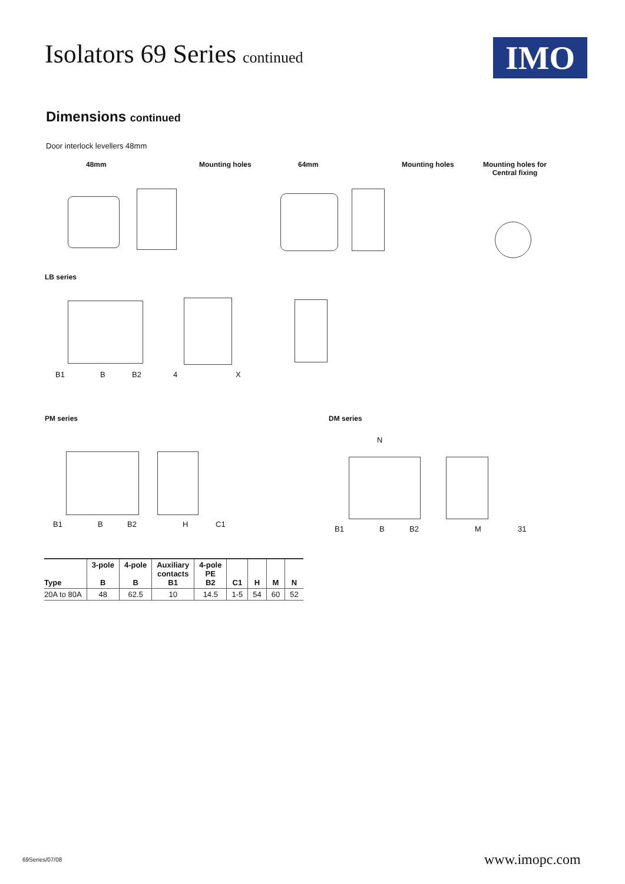Isolators 69 Series continued IMO
Dimensions continued
Door interlock levellers 48mm
48mm Mounting holes 64mm Mounting holes
Mounting holes for
Central fixing
LB series
B1 B B2 4 X
PM series DM series
N
B1 B B2 H C1
B1 B B2 M 31
| Type | 3-pole B | 4-pole B | Auxiliary contacts B1 | 4-pole PE B2 | C1 | H | M | N |
| --- | --- | --- | --- | --- | --- | --- | --- | --- |
| 20A to 80A | 48 | 62.5 | 10 | 14.5 | 1-5 | 54 | 60 | 52 |
69Series/07/08 www.imopc.com